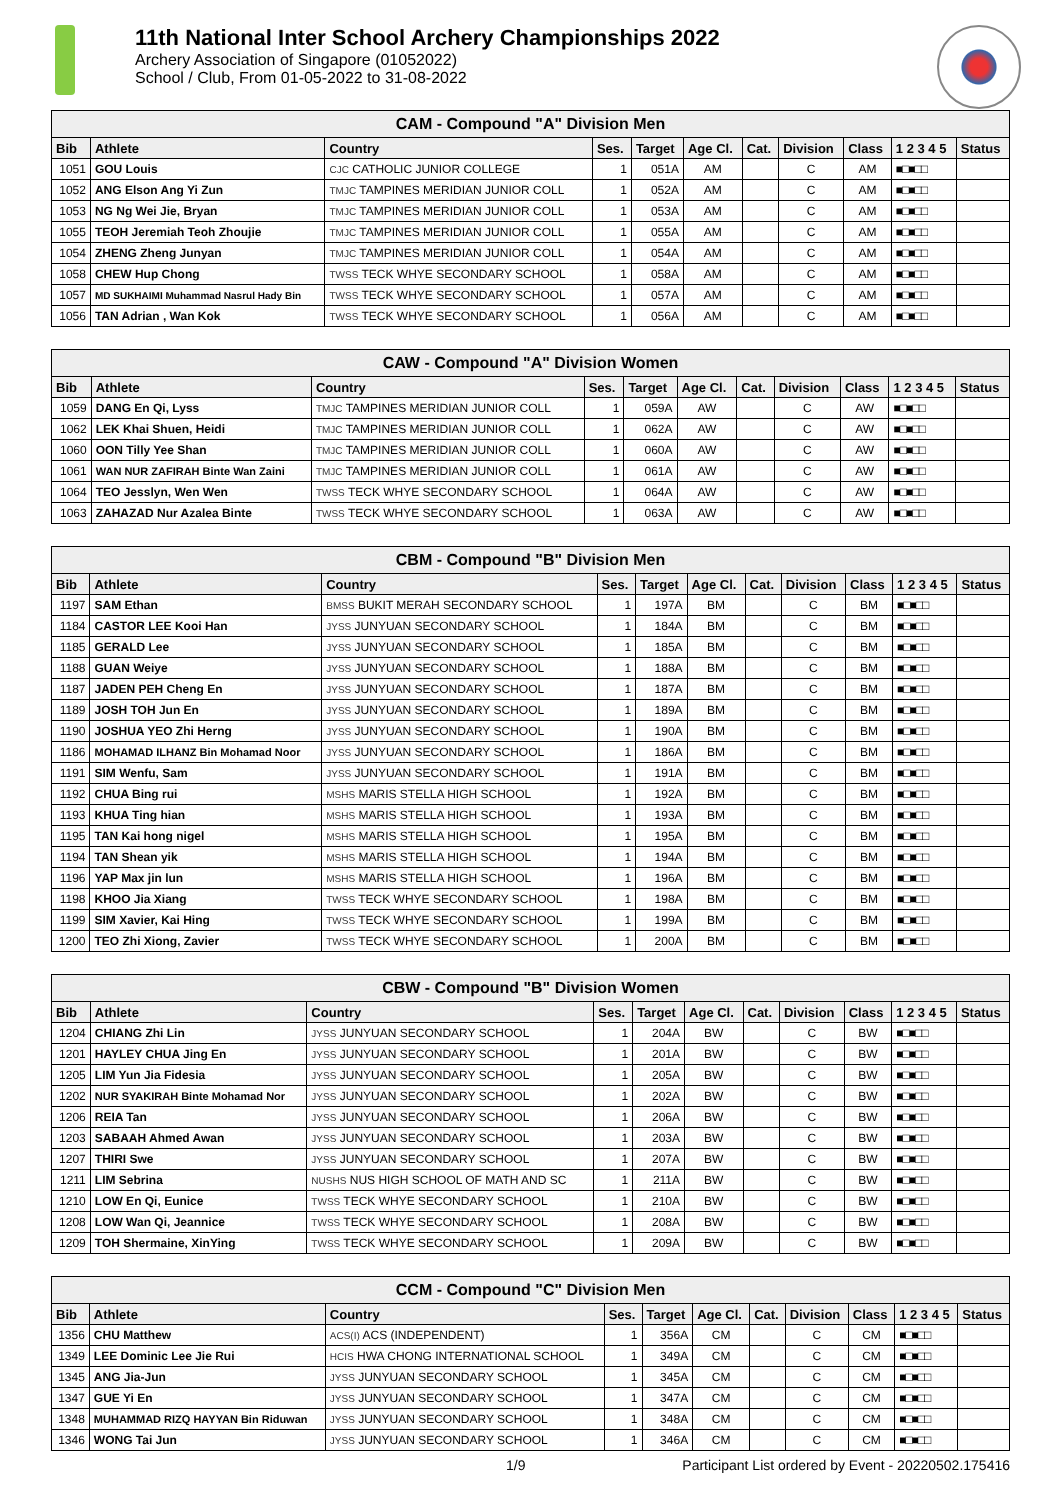11th National Inter School Archery Championships 2022
Archery Association of Singapore (01052022)
School / Club, From 01-05-2022 to 31-08-2022
| CAM - Compound "A" Division Men | | | | | | | | | | |
| Bib | Athlete | Country | Ses. | Target | Age Cl. | Cat. | Division | Class | 1 2 3 4 5 | Status |
| 1051 | GOU Louis | CJC CATHOLIC JUNIOR COLLEGE | 1 | 051A | AM | | C | AM | ■□■□□ | |
| 1052 | ANG Elson Ang Yi Zun | TMJC TAMPINES MERIDIAN JUNIOR COLL | 1 | 052A | AM | | C | AM | ■□■□□ | |
| 1053 | NG Ng Wei Jie, Bryan | TMJC TAMPINES MERIDIAN JUNIOR COLL | 1 | 053A | AM | | C | AM | ■□■□□ | |
| 1055 | TEOH Jeremiah Teoh Zhoujie | TMJC TAMPINES MERIDIAN JUNIOR COLL | 1 | 055A | AM | | C | AM | ■□■□□ | |
| 1054 | ZHENG Zheng Junyan | TMJC TAMPINES MERIDIAN JUNIOR COLL | 1 | 054A | AM | | C | AM | ■□■□□ | |
| 1058 | CHEW Hup Chong | TWSS TECK WHYE SECONDARY SCHOOL | 1 | 058A | AM | | C | AM | ■□■□□ | |
| 1057 | MD SUKHAIMI Muhammad Nasrul Hady Bin | TWSS TECK WHYE SECONDARY SCHOOL | 1 | 057A | AM | | C | AM | ■□■□□ | |
| 1056 | TAN Adrian , Wan Kok | TWSS TECK WHYE SECONDARY SCHOOL | 1 | 056A | AM | | C | AM | ■□■□□ | |
| CAW - Compound "A" Division Women | | | | | | | | | | |
| Bib | Athlete | Country | Ses. | Target | Age Cl. | Cat. | Division | Class | 1 2 3 4 5 | Status |
| 1059 | DANG En Qi, Lyss | TMJC TAMPINES MERIDIAN JUNIOR COLL | 1 | 059A | AW | | C | AW | ■□■□□ | |
| 1062 | LEK Khai Shuen, Heidi | TMJC TAMPINES MERIDIAN JUNIOR COLL | 1 | 062A | AW | | C | AW | ■□■□□ | |
| 1060 | OON Tilly Yee Shan | TMJC TAMPINES MERIDIAN JUNIOR COLL | 1 | 060A | AW | | C | AW | ■□■□□ | |
| 1061 | WAN NUR ZAFIRAH Binte Wan Zaini | TMJC TAMPINES MERIDIAN JUNIOR COLL | 1 | 061A | AW | | C | AW | ■□■□□ | |
| 1064 | TEO Jesslyn, Wen Wen | TWSS TECK WHYE SECONDARY SCHOOL | 1 | 064A | AW | | C | AW | ■□■□□ | |
| 1063 | ZAHAZAD Nur Azalea Binte | TWSS TECK WHYE SECONDARY SCHOOL | 1 | 063A | AW | | C | AW | ■□■□□ | |
| CBM - Compound "B" Division Men | | | | | | | | | | |
| Bib | Athlete | Country | Ses. | Target | Age Cl. | Cat. | Division | Class | 1 2 3 4 5 | Status |
| 1197 | SAM Ethan | BMSS BUKIT MERAH SECONDARY SCHOOL | 1 | 197A | BM | | C | BM | ■□■□□ | |
| 1184 | CASTOR LEE Kooi Han | JYSS JUNYUAN SECONDARY SCHOOL | 1 | 184A | BM | | C | BM | ■□■□□ | |
| 1185 | GERALD Lee | JYSS JUNYUAN SECONDARY SCHOOL | 1 | 185A | BM | | C | BM | ■□■□□ | |
| 1188 | GUAN Weiye | JYSS JUNYUAN SECONDARY SCHOOL | 1 | 188A | BM | | C | BM | ■□■□□ | |
| 1187 | JADEN PEH Cheng En | JYSS JUNYUAN SECONDARY SCHOOL | 1 | 187A | BM | | C | BM | ■□■□□ | |
| 1189 | JOSH TOH Jun En | JYSS JUNYUAN SECONDARY SCHOOL | 1 | 189A | BM | | C | BM | ■□■□□ | |
| 1190 | JOSHUA YEO Zhi Herng | JYSS JUNYUAN SECONDARY SCHOOL | 1 | 190A | BM | | C | BM | ■□■□□ | |
| 1186 | MOHAMAD ILHANZ Bin Mohamad Noor | JYSS JUNYUAN SECONDARY SCHOOL | 1 | 186A | BM | | C | BM | ■□■□□ | |
| 1191 | SIM Wenfu, Sam | JYSS JUNYUAN SECONDARY SCHOOL | 1 | 191A | BM | | C | BM | ■□■□□ | |
| 1192 | CHUA Bing rui | MSHS MARIS STELLA HIGH SCHOOL | 1 | 192A | BM | | C | BM | ■□■□□ | |
| 1193 | KHUA Ting hian | MSHS MARIS STELLA HIGH SCHOOL | 1 | 193A | BM | | C | BM | ■□■□□ | |
| 1195 | TAN Kai hong nigel | MSHS MARIS STELLA HIGH SCHOOL | 1 | 195A | BM | | C | BM | ■□■□□ | |
| 1194 | TAN Shean yik | MSHS MARIS STELLA HIGH SCHOOL | 1 | 194A | BM | | C | BM | ■□■□□ | |
| 1196 | YAP Max jin lun | MSHS MARIS STELLA HIGH SCHOOL | 1 | 196A | BM | | C | BM | ■□■□□ | |
| 1198 | KHOO Jia Xiang | TWSS TECK WHYE SECONDARY SCHOOL | 1 | 198A | BM | | C | BM | ■□■□□ | |
| 1199 | SIM Xavier, Kai Hing | TWSS TECK WHYE SECONDARY SCHOOL | 1 | 199A | BM | | C | BM | ■□■□□ | |
| 1200 | TEO Zhi Xiong, Zavier | TWSS TECK WHYE SECONDARY SCHOOL | 1 | 200A | BM | | C | BM | ■□■□□ | |
| CBW - Compound "B" Division Women | | | | | | | | | | |
| Bib | Athlete | Country | Ses. | Target | Age Cl. | Cat. | Division | Class | 1 2 3 4 5 | Status |
| 1204 | CHIANG Zhi Lin | JYSS JUNYUAN SECONDARY SCHOOL | 1 | 204A | BW | | C | BW | ■□■□□ | |
| 1201 | HAYLEY CHUA Jing En | JYSS JUNYUAN SECONDARY SCHOOL | 1 | 201A | BW | | C | BW | ■□■□□ | |
| 1205 | LIM Yun Jia Fidesia | JYSS JUNYUAN SECONDARY SCHOOL | 1 | 205A | BW | | C | BW | ■□■□□ | |
| 1202 | NUR SYAKIRAH Binte Mohamad Nor | JYSS JUNYUAN SECONDARY SCHOOL | 1 | 202A | BW | | C | BW | ■□■□□ | |
| 1206 | REIA Tan | JYSS JUNYUAN SECONDARY SCHOOL | 1 | 206A | BW | | C | BW | ■□■□□ | |
| 1203 | SABAAH Ahmed Awan | JYSS JUNYUAN SECONDARY SCHOOL | 1 | 203A | BW | | C | BW | ■□■□□ | |
| 1207 | THIRI Swe | JYSS JUNYUAN SECONDARY SCHOOL | 1 | 207A | BW | | C | BW | ■□■□□ | |
| 1211 | LIM Sebrina | NUSHS NUS HIGH SCHOOL OF MATH AND SC | 1 | 211A | BW | | C | BW | ■□■□□ | |
| 1210 | LOW En Qi, Eunice | TWSS TECK WHYE SECONDARY SCHOOL | 1 | 210A | BW | | C | BW | ■□■□□ | |
| 1208 | LOW Wan Qi, Jeannice | TWSS TECK WHYE SECONDARY SCHOOL | 1 | 208A | BW | | C | BW | ■□■□□ | |
| 1209 | TOH Shermaine, XinYing | TWSS TECK WHYE SECONDARY SCHOOL | 1 | 209A | BW | | C | BW | ■□■□□ | |
| CCM - Compound "C" Division Men | | | | | | | | | | |
| Bib | Athlete | Country | Ses. | Target | Age Cl. | Cat. | Division | Class | 1 2 3 4 5 | Status |
| 1356 | CHU Matthew | ACS(I) ACS (INDEPENDENT) | 1 | 356A | CM | | C | CM | ■□■□□ | |
| 1349 | LEE Dominic Lee Jie Rui | HCIS HWA CHONG INTERNATIONAL SCHOOL | 1 | 349A | CM | | C | CM | ■□■□□ | |
| 1345 | ANG Jia-Jun | JYSS JUNYUAN SECONDARY SCHOOL | 1 | 345A | CM | | C | CM | ■□■□□ | |
| 1347 | GUE Yi En | JYSS JUNYUAN SECONDARY SCHOOL | 1 | 347A | CM | | C | CM | ■□■□□ | |
| 1348 | MUHAMMAD RIZQ HAYYAN Bin Riduwan | JYSS JUNYUAN SECONDARY SCHOOL | 1 | 348A | CM | | C | CM | ■□■□□ | |
| 1346 | WONG Tai Jun | JYSS JUNYUAN SECONDARY SCHOOL | 1 | 346A | CM | | C | CM | ■□■□□ | |
1/9 Participant List ordered by Event - 20220502.175416